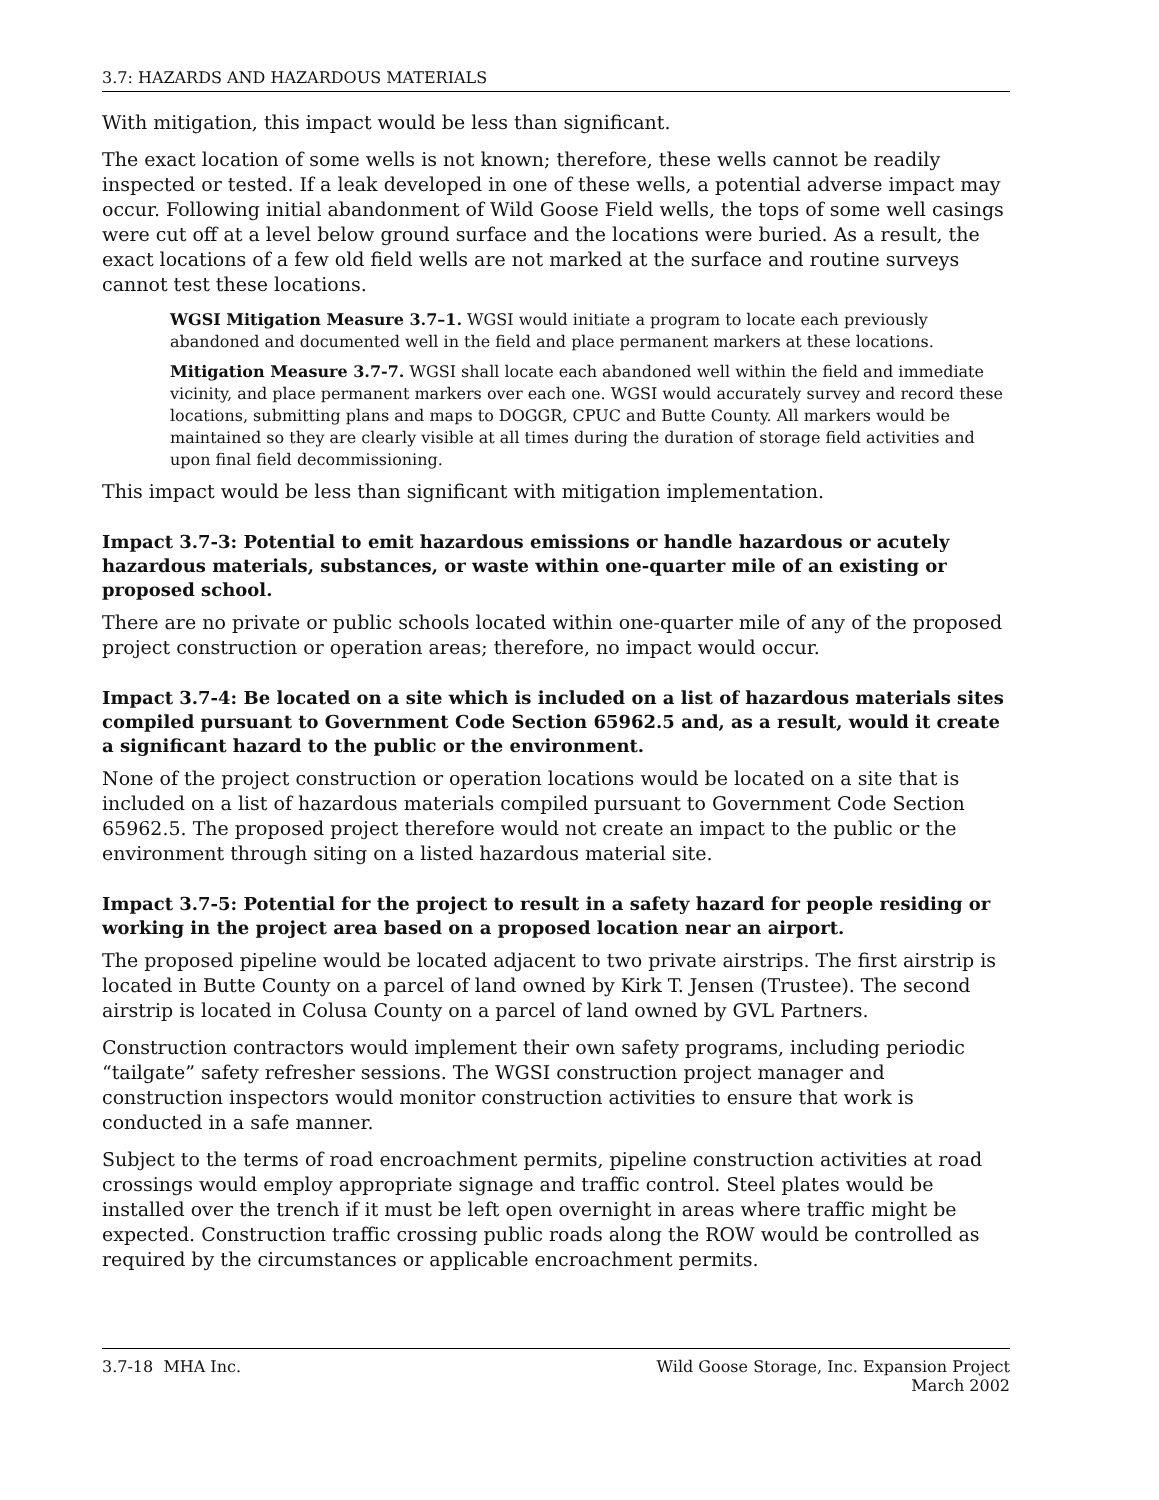3.7: HAZARDS AND HAZARDOUS MATERIALS
With mitigation, this impact would be less than significant.
The exact location of some wells is not known; therefore, these wells cannot be readily inspected or tested. If a leak developed in one of these wells, a potential adverse impact may occur. Following initial abandonment of Wild Goose Field wells, the tops of some well casings were cut off at a level below ground surface and the locations were buried. As a result, the exact locations of a few old field wells are not marked at the surface and routine surveys cannot test these locations.
WGSI Mitigation Measure 3.7–1. WGSI would initiate a program to locate each previously abandoned and documented well in the field and place permanent markers at these locations.
Mitigation Measure 3.7-7. WGSI shall locate each abandoned well within the field and immediate vicinity, and place permanent markers over each one. WGSI would accurately survey and record these locations, submitting plans and maps to DOGGR, CPUC and Butte County. All markers would be maintained so they are clearly visible at all times during the duration of storage field activities and upon final field decommissioning.
This impact would be less than significant with mitigation implementation.
Impact 3.7-3: Potential to emit hazardous emissions or handle hazardous or acutely hazardous materials, substances, or waste within one-quarter mile of an existing or proposed school.
There are no private or public schools located within one-quarter mile of any of the proposed project construction or operation areas; therefore, no impact would occur.
Impact 3.7-4: Be located on a site which is included on a list of hazardous materials sites compiled pursuant to Government Code Section 65962.5 and, as a result, would it create a significant hazard to the public or the environment.
None of the project construction or operation locations would be located on a site that is included on a list of hazardous materials compiled pursuant to Government Code Section 65962.5. The proposed project therefore would not create an impact to the public or the environment through siting on a listed hazardous material site.
Impact 3.7-5: Potential for the project to result in a safety hazard for people residing or working in the project area based on a proposed location near an airport.
The proposed pipeline would be located adjacent to two private airstrips. The first airstrip is located in Butte County on a parcel of land owned by Kirk T. Jensen (Trustee). The second airstrip is located in Colusa County on a parcel of land owned by GVL Partners.
Construction contractors would implement their own safety programs, including periodic “tailgate” safety refresher sessions. The WGSI construction project manager and construction inspectors would monitor construction activities to ensure that work is conducted in a safe manner.
Subject to the terms of road encroachment permits, pipeline construction activities at road crossings would employ appropriate signage and traffic control. Steel plates would be installed over the trench if it must be left open overnight in areas where traffic might be expected. Construction traffic crossing public roads along the ROW would be controlled as required by the circumstances or applicable encroachment permits.
3.7-18 MHA Inc. Wild Goose Storage, Inc. Expansion Project
March 2002